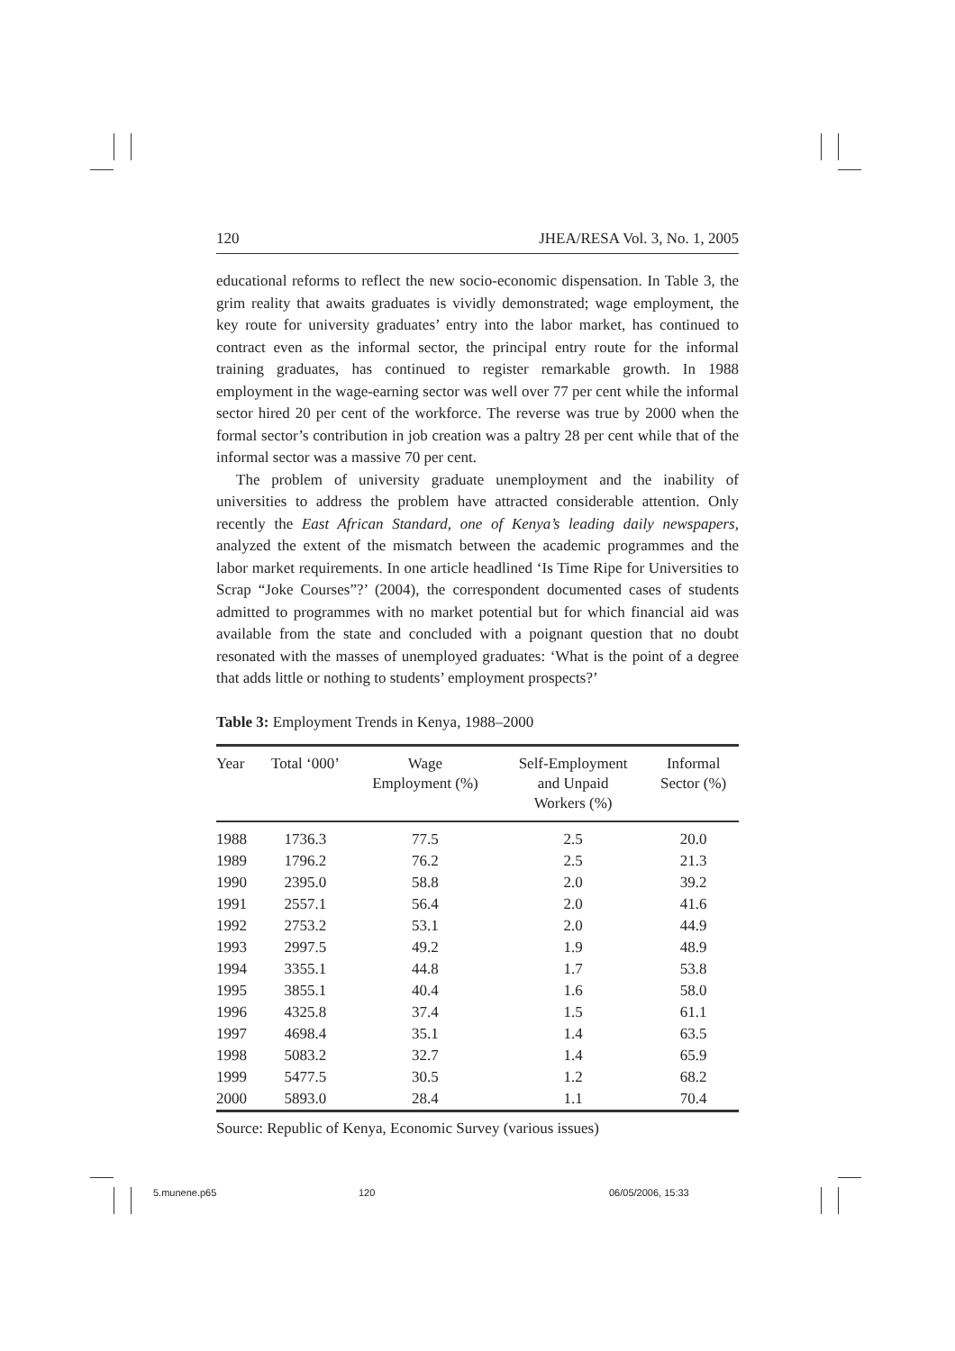120 JHEA/RESA Vol. 3, No. 1, 2005
educational reforms to reflect the new socio-economic dispensation. In Table 3, the grim reality that awaits graduates is vividly demonstrated; wage employment, the key route for university graduates’ entry into the labor market, has continued to contract even as the informal sector, the principal entry route for the informal training graduates, has continued to register remarkable growth. In 1988 employment in the wage-earning sector was well over 77 per cent while the informal sector hired 20 per cent of the workforce. The reverse was true by 2000 when the formal sector’s contribution in job creation was a paltry 28 per cent while that of the informal sector was a massive 70 per cent.
The problem of university graduate unemployment and the inability of universities to address the problem have attracted considerable attention. Only recently the East African Standard, one of Kenya’s leading daily newspapers, analyzed the extent of the mismatch between the academic programmes and the labor market requirements. In one article headlined ‘Is Time Ripe for Universities to Scrap “Joke Courses”?’ (2004), the correspondent documented cases of students admitted to programmes with no market potential but for which financial aid was available from the state and concluded with a poignant question that no doubt resonated with the masses of unemployed graduates: ‘What is the point of a degree that adds little or nothing to students’ employment prospects?’
Table 3: Employment Trends in Kenya, 1988–2000
| Year | Total ‘000’ | Wage Employment (%) | Self-Employment and Unpaid Workers (%) | Informal Sector (%) |
| --- | --- | --- | --- | --- |
| 1988 | 1736.3 | 77.5 | 2.5 | 20.0 |
| 1989 | 1796.2 | 76.2 | 2.5 | 21.3 |
| 1990 | 2395.0 | 58.8 | 2.0 | 39.2 |
| 1991 | 2557.1 | 56.4 | 2.0 | 41.6 |
| 1992 | 2753.2 | 53.1 | 2.0 | 44.9 |
| 1993 | 2997.5 | 49.2 | 1.9 | 48.9 |
| 1994 | 3355.1 | 44.8 | 1.7 | 53.8 |
| 1995 | 3855.1 | 40.4 | 1.6 | 58.0 |
| 1996 | 4325.8 | 37.4 | 1.5 | 61.1 |
| 1997 | 4698.4 | 35.1 | 1.4 | 63.5 |
| 1998 | 5083.2 | 32.7 | 1.4 | 65.9 |
| 1999 | 5477.5 | 30.5 | 1.2 | 68.2 |
| 2000 | 5893.0 | 28.4 | 1.1 | 70.4 |
Source: Republic of Kenya, Economic Survey (various issues)
5.munene.p65 120 06/05/2006, 15:33